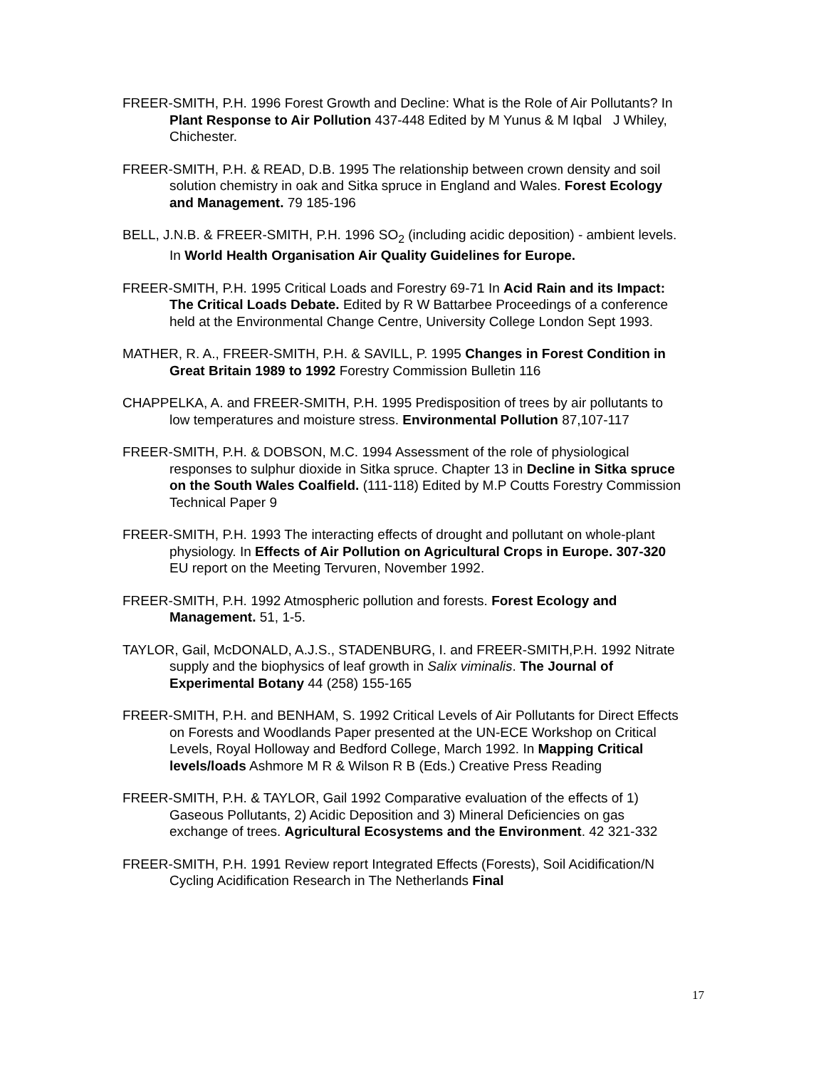FREER-SMITH, P.H. 1996 Forest Growth and Decline: What is the Role of Air Pollutants? In Plant Response to Air Pollution 437-448 Edited by M Yunus & M Iqbal J Whiley, Chichester.
FREER-SMITH, P.H. & READ, D.B. 1995 The relationship between crown density and soil solution chemistry in oak and Sitka spruce in England and Wales. Forest Ecology and Management. 79 185-196
BELL, J.N.B. & FREER-SMITH, P.H. 1996 SO<sub>2</sub> (including acidic deposition) - ambient levels. In World Health Organisation Air Quality Guidelines for Europe.
FREER-SMITH, P.H. 1995 Critical Loads and Forestry 69-71 In Acid Rain and its Impact: The Critical Loads Debate. Edited by R W Battarbee Proceedings of a conference held at the Environmental Change Centre, University College London Sept 1993.
MATHER, R. A., FREER-SMITH, P.H. & SAVILL, P. 1995 Changes in Forest Condition in Great Britain 1989 to 1992 Forestry Commission Bulletin 116
CHAPPELKA, A. and FREER-SMITH, P.H. 1995 Predisposition of trees by air pollutants to low temperatures and moisture stress. Environmental Pollution 87,107-117
FREER-SMITH, P.H. & DOBSON, M.C. 1994 Assessment of the role of physiological responses to sulphur dioxide in Sitka spruce. Chapter 13 in Decline in Sitka spruce on the South Wales Coalfield. (111-118) Edited by M.P Coutts Forestry Commission Technical Paper 9
FREER-SMITH, P.H. 1993 The interacting effects of drought and pollutant on whole-plant physiology. In Effects of Air Pollution on Agricultural Crops in Europe. 307-320 EU report on the Meeting Tervuren, November 1992.
FREER-SMITH, P.H. 1992 Atmospheric pollution and forests. Forest Ecology and Management. 51, 1-5.
TAYLOR, Gail, McDONALD, A.J.S., STADENBURG, I. and FREER-SMITH,P.H. 1992 Nitrate supply and the biophysics of leaf growth in Salix viminalis. The Journal of Experimental Botany 44 (258) 155-165
FREER-SMITH, P.H. and BENHAM, S. 1992 Critical Levels of Air Pollutants for Direct Effects on Forests and Woodlands Paper presented at the UN-ECE Workshop on Critical Levels, Royal Holloway and Bedford College, March 1992. In Mapping Critical levels/loads Ashmore M R & Wilson R B (Eds.) Creative Press Reading
FREER-SMITH, P.H. & TAYLOR, Gail 1992 Comparative evaluation of the effects of 1) Gaseous Pollutants, 2) Acidic Deposition and 3) Mineral Deficiencies on gas exchange of trees. Agricultural Ecosystems and the Environment. 42 321-332
FREER-SMITH, P.H. 1991 Review report Integrated Effects (Forests), Soil Acidification/N Cycling Acidification Research in The Netherlands Final
17